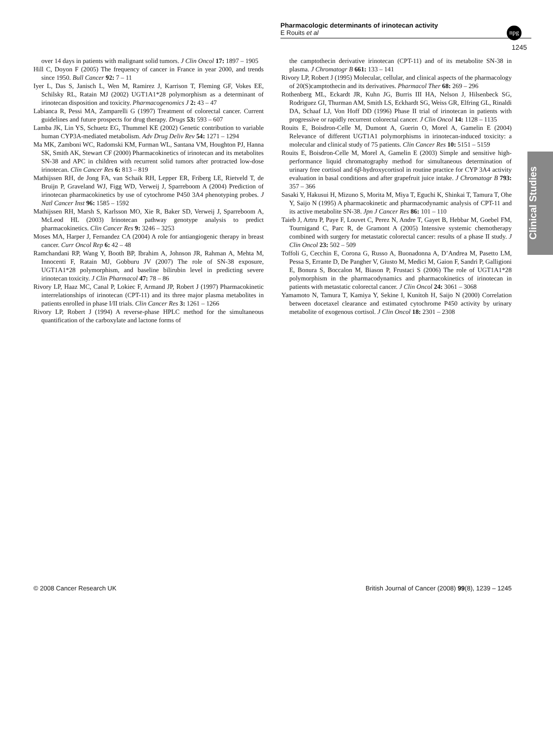Pharmacologic determinants of irinotecan activity
E Rouits et al
npg
1245
Clinical Studies
over 14 days in patients with malignant solid tumors. J Clin Oncol 17: 1897 – 1905
Hill C, Doyon F (2005) The frequency of cancer in France in year 2000, and trends since 1950. Bull Cancer 92: 7 – 11
Iyer L, Das S, Janisch L, Wen M, Ramirez J, Karrison T, Fleming GF, Vokes EE, Schilsky RL, Ratain MJ (2002) UGT1A1*28 polymorphism as a determinant of irinotecan disposition and toxicity. Pharmacogenomics J 2: 43 – 47
Labianca R, Pessi MA, Zamparelli G (1997) Treatment of colorectal cancer. Current guidelines and future prospects for drug therapy. Drugs 53: 593 – 607
Lamba JK, Lin YS, Schuetz EG, Thummel KE (2002) Genetic contribution to variable human CYP3A-mediated metabolism. Adv Drug Deliv Rev 54: 1271 – 1294
Ma MK, Zamboni WC, Radomski KM, Furman WL, Santana VM, Houghton PJ, Hanna SK, Smith AK, Stewart CF (2000) Pharmacokinetics of irinotecan and its metabolites SN-38 and APC in children with recurrent solid tumors after protracted low-dose irinotecan. Clin Cancer Res 6: 813 – 819
Mathijssen RH, de Jong FA, van Schaik RH, Lepper ER, Friberg LE, Rietveld T, de Bruijn P, Graveland WJ, Figg WD, Verweij J, Sparreboom A (2004) Prediction of irinotecan pharmacokinetics by use of cytochrome P450 3A4 phenotyping probes. J Natl Cancer Inst 96: 1585 – 1592
Mathijssen RH, Marsh S, Karlsson MO, Xie R, Baker SD, Verweij J, Sparreboom A, McLeod HL (2003) Irinotecan pathway genotype analysis to predict pharmacokinetics. Clin Cancer Res 9: 3246 – 3253
Moses MA, Harper J, Fernandez CA (2004) A role for antiangiogenic therapy in breast cancer. Curr Oncol Rep 6: 42 – 48
Ramchandani RP, Wang Y, Booth BP, Ibrahim A, Johnson JR, Rahman A, Mehta M, Innocenti F, Ratain MJ, Gobburu JV (2007) The role of SN-38 exposure, UGT1A1*28 polymorphism, and baseline bilirubin level in predicting severe irinotecan toxicity. J Clin Pharmacol 47: 78 – 86
Rivory LP, Haaz MC, Canal P, Lokiec F, Armand JP, Robert J (1997) Pharmacokinetic interrelationships of irinotecan (CPT-11) and its three major plasma metabolites in patients enrolled in phase I/II trials. Clin Cancer Res 3: 1261 – 1266
Rivory LP, Robert J (1994) A reverse-phase HPLC method for the simultaneous quantification of the carboxylate and lactone forms of
the camptothecin derivative irinotecan (CPT-11) and of its metabolite SN-38 in plasma. J Chromatogr B 661: 133 – 141
Rivory LP, Robert J (1995) Molecular, cellular, and clinical aspects of the pharmacology of 20(S)camptothecin and its derivatives. Pharmacol Ther 68: 269 – 296
Rothenberg ML, Eckardt JR, Kuhn JG, Burris III HA, Nelson J, Hilsenbeck SG, Rodriguez GI, Thurman AM, Smith LS, Eckhardt SG, Weiss GR, Elfring GL, Rinaldi DA, Schaaf LJ, Von Hoff DD (1996) Phase II trial of irinotecan in patients with progressive or rapidly recurrent colorectal cancer. J Clin Oncol 14: 1128 – 1135
Rouits E, Boisdron-Celle M, Dumont A, Guerin O, Morel A, Gamelin E (2004) Relevance of different UGT1A1 polymorphisms in irinotecan-induced toxicity: a molecular and clinical study of 75 patients. Clin Cancer Res 10: 5151 – 5159
Rouits E, Boisdron-Celle M, Morel A, Gamelin E (2003) Simple and sensitive high-performance liquid chromatography method for simultaneous determination of urinary free cortisol and 6β-hydroxycortisol in routine practice for CYP 3A4 activity evaluation in basal conditions and after grapefruit juice intake. J Chromatogr B 793: 357 – 366
Sasaki Y, Hakusui H, Mizuno S, Morita M, Miya T, Eguchi K, Shinkai T, Tamura T, Ohe Y, Saijo N (1995) A pharmacokinetic and pharmacodynamic analysis of CPT-11 and its active metabolite SN-38. Jpn J Cancer Res 86: 101 – 110
Taieb J, Artru P, Paye F, Louvet C, Perez N, Andre T, Gayet B, Hebbar M, Goebel FM, Tournigand C, Parc R, de Gramont A (2005) Intensive systemic chemotherapy combined with surgery for metastatic colorectal cancer: results of a phase II study. J Clin Oncol 23: 502 – 509
Toffoli G, Cecchin E, Corona G, Russo A, Buonadonna A, D’Andrea M, Pasetto LM, Pessa S, Errante D, De Pangher V, Giusto M, Medici M, Gaion F, Sandri P, Galligioni E, Bonura S, Boccalon M, Biason P, Frustaci S (2006) The role of UGT1A1*28 polymorphism in the pharmacodynamics and pharmacokinetics of irinotecan in patients with metastatic colorectal cancer. J Clin Oncol 24: 3061 – 3068
Yamamoto N, Tamura T, Kamiya Y, Sekine I, Kunitoh H, Saijo N (2000) Correlation between docetaxel clearance and estimated cytochrome P450 activity by urinary metabolite of exogenous cortisol. J Clin Oncol 18: 2301 – 2308
© 2008 Cancer Research UK British Journal of Cancer (2008) 99(8), 1239 – 1245